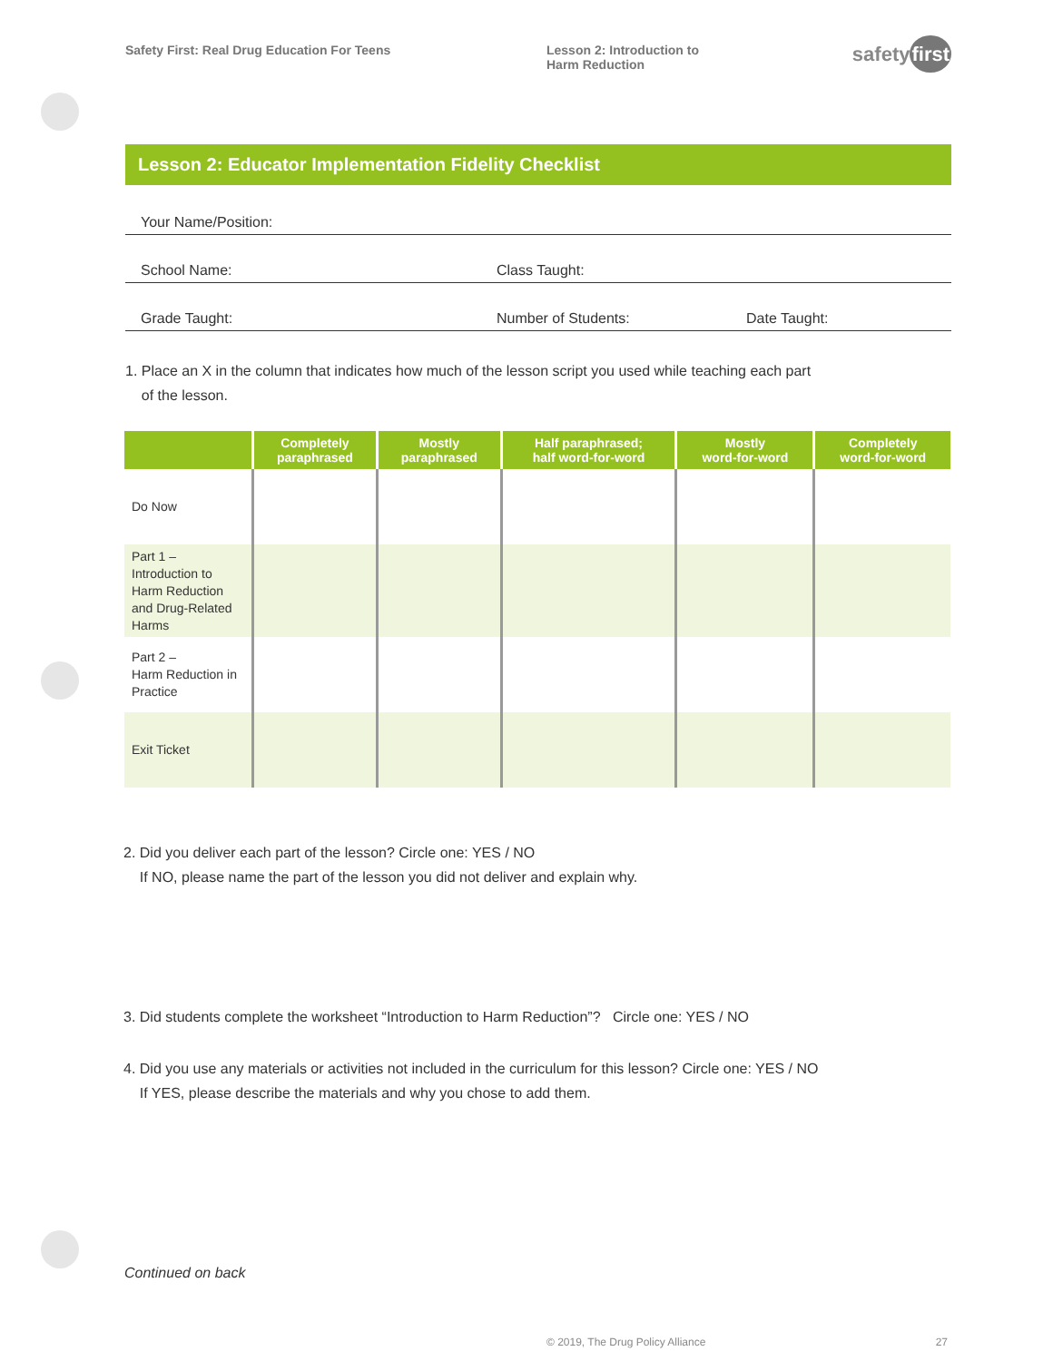Safety First: Real Drug Education For Teens Lesson 2: Introduction to
Harm Reduction
safetyfirst
Lesson 2: Educator Implementation Fidelity Checklist
Your Name/Position:
School Name: Class Taught:
Grade Taught: Number of Students: Date Taught:
1. Place an X in the column that indicates how much of the lesson script you used while teaching each part
of the lesson.
| | Completely paraphrased | Mostly paraphrased | Half paraphrased; half word-for-word | Mostly word-for-word | Completely word-for-word |
| --- | --- | --- | --- | --- | --- |
| Do Now | | | | | |
| Part 1 – Introduction to Harm Reduction and Drug-Related Harms | | | | | |
| Part 2 – Harm Reduction in Practice | | | | | |
| Exit Ticket | | | | | |
2. Did you deliver each part of the lesson? Circle one: YES / NO
If NO, please name the part of the lesson you did not deliver and explain why.
3. Did students complete the worksheet “Introduction to Harm Reduction”? Circle one: YES / NO
4. Did you use any materials or activities not included in the curriculum for this lesson? Circle one: YES / NO
If YES, please describe the materials and why you chose to add them.
Continued on back
© 2019, The Drug Policy Alliance 27